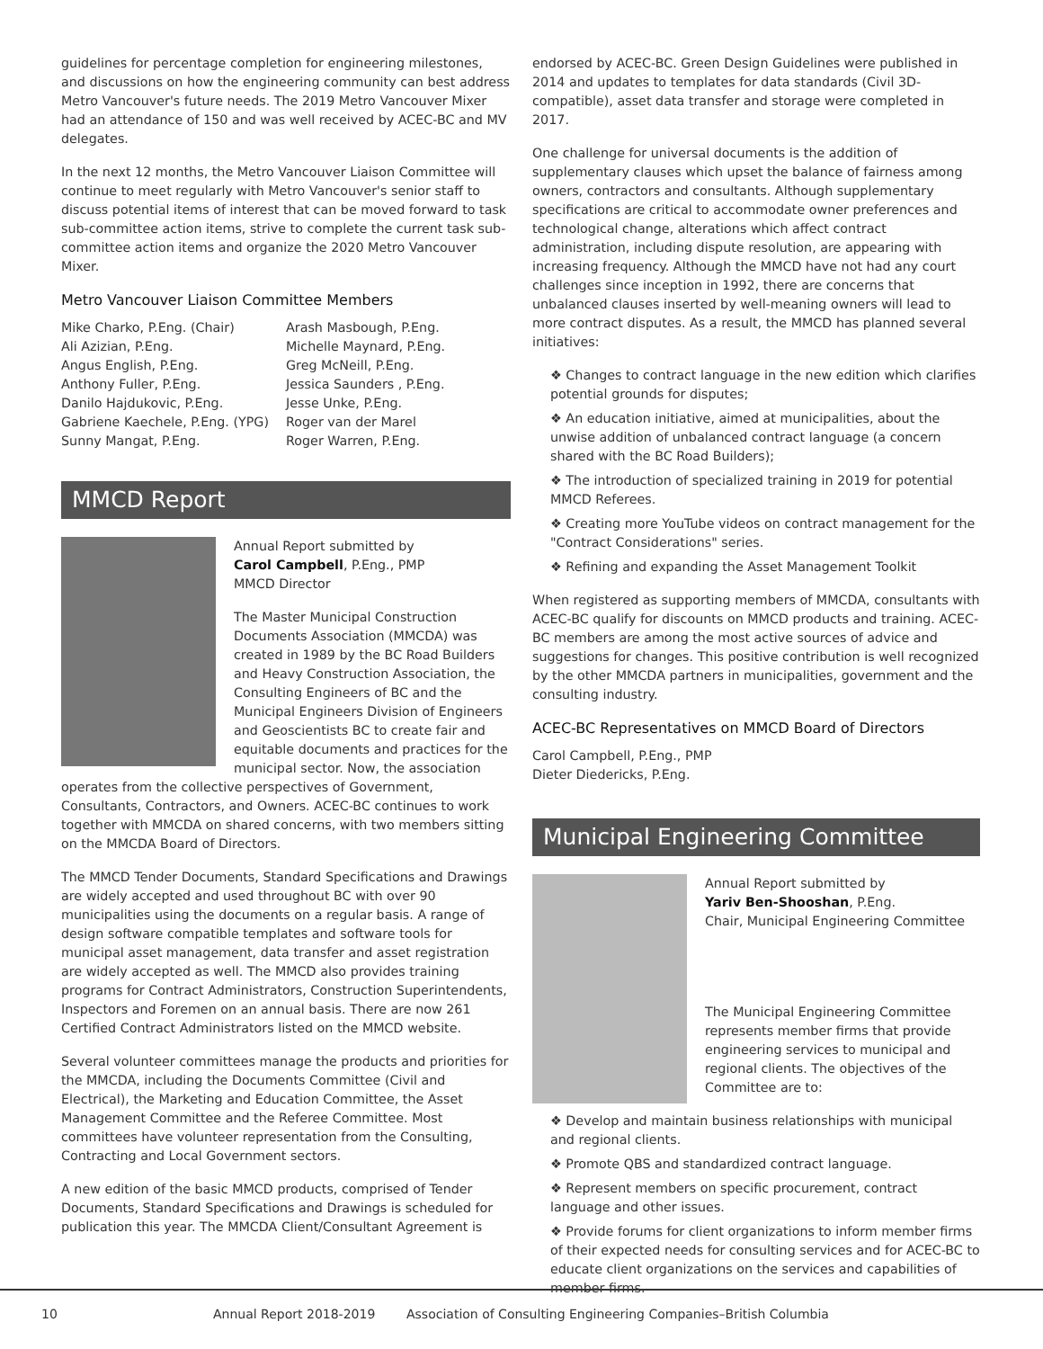guidelines for percentage completion for engineering milestones, and discussions on how the engineering community can best address Metro Vancouver's future needs. The 2019 Metro Vancouver Mixer had an attendance of 150 and was well received by ACEC-BC and MV delegates.
In the next 12 months, the Metro Vancouver Liaison Committee will continue to meet regularly with Metro Vancouver's senior staff to discuss potential items of interest that can be moved forward to task sub-committee action items, strive to complete the current task sub-committee action items and organize the 2020 Metro Vancouver Mixer.
Metro Vancouver Liaison Committee Members
Mike Charko, P.Eng. (Chair)
Ali Azizian, P.Eng.
Angus English, P.Eng.
Anthony Fuller, P.Eng.
Danilo Hajdukovic, P.Eng.
Gabriene Kaechele, P.Eng. (YPG)
Sunny Mangat, P.Eng.
Arash Masbough, P.Eng.
Michelle Maynard, P.Eng.
Greg McNeill, P.Eng.
Jessica Saunders , P.Eng.
Jesse Unke, P.Eng.
Roger van der Marel
Roger Warren, P.Eng.
MMCD Report
Annual Report submitted by
Carol Campbell, P.Eng., PMP
MMCD Director
The Master Municipal Construction Documents Association (MMCDA) was created in 1989 by the BC Road Builders and Heavy Construction Association, the Consulting Engineers of BC and the Municipal Engineers Division of Engineers and Geoscientists BC to create fair and equitable documents and practices for the municipal sector. Now, the association operates from the collective perspectives of Government, Consultants, Contractors, and Owners. ACEC-BC continues to work together with MMCDA on shared concerns, with two members sitting on the MMCDA Board of Directors.
The MMCD Tender Documents, Standard Specifications and Drawings are widely accepted and used throughout BC with over 90 municipalities using the documents on a regular basis. A range of design software compatible templates and software tools for municipal asset management, data transfer and asset registration are widely accepted as well. The MMCD also provides training programs for Contract Administrators, Construction Superintendents, Inspectors and Foremen on an annual basis. There are now 261 Certified Contract Administrators listed on the MMCD website.
Several volunteer committees manage the products and priorities for the MMCDA, including the Documents Committee (Civil and Electrical), the Marketing and Education Committee, the Asset Management Committee and the Referee Committee. Most committees have volunteer representation from the Consulting, Contracting and Local Government sectors.
A new edition of the basic MMCD products, comprised of Tender Documents, Standard Specifications and Drawings is scheduled for publication this year. The MMCDA Client/Consultant Agreement is
endorsed by ACEC-BC. Green Design Guidelines were published in 2014 and updates to templates for data standards (Civil 3D-compatible), asset data transfer and storage were completed in 2017.
One challenge for universal documents is the addition of supplementary clauses which upset the balance of fairness among owners, contractors and consultants. Although supplementary specifications are critical to accommodate owner preferences and technological change, alterations which affect contract administration, including dispute resolution, are appearing with increasing frequency. Although the MMCD have not had any court challenges since inception in 1992, there are concerns that unbalanced clauses inserted by well-meaning owners will lead to more contract disputes. As a result, the MMCD has planned several initiatives:
❖ Changes to contract language in the new edition which clarifies potential grounds for disputes;
❖ An education initiative, aimed at municipalities, about the unwise addition of unbalanced contract language (a concern shared with the BC Road Builders);
❖ The introduction of specialized training in 2019 for potential MMCD Referees.
❖ Creating more YouTube videos on contract management for the "Contract Considerations" series.
❖ Refining and expanding the Asset Management Toolkit
When registered as supporting members of MMCDA, consultants with ACEC-BC qualify for discounts on MMCD products and training. ACEC-BC members are among the most active sources of advice and suggestions for changes. This positive contribution is well recognized by the other MMCDA partners in municipalities, government and the consulting industry.
ACEC-BC Representatives on MMCD Board of Directors
Carol Campbell, P.Eng., PMP
Dieter Diedericks, P.Eng.
Municipal Engineering Committee
Annual Report submitted by
Yariv Ben-Shooshan, P.Eng.
Chair, Municipal Engineering Committee
The Municipal Engineering Committee represents member firms that provide engineering services to municipal and regional clients. The objectives of the Committee are to:
❖ Develop and maintain business relationships with municipal and regional clients.
❖ Promote QBS and standardized contract language.
❖ Represent members on specific procurement, contract language and other issues.
❖ Provide forums for client organizations to inform member firms of their expected needs for consulting services and for ACEC-BC to educate client organizations on the services and capabilities of member firms.
10 Annual Report 2018-2019 Association of Consulting Engineering Companies–British Columbia